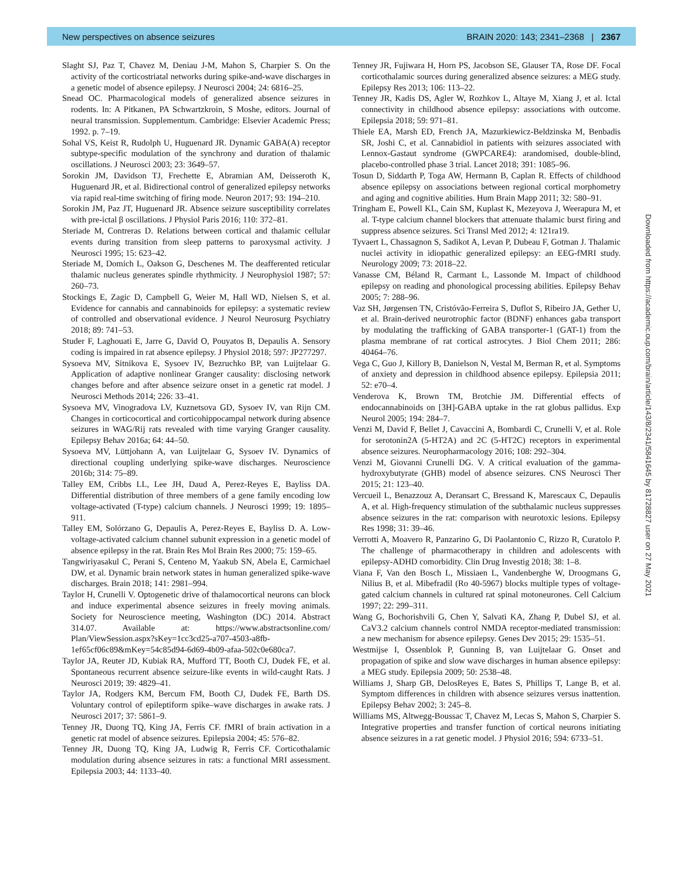New perspectives on absence seizures BRAIN 2020: 143; 2341–2368 | 2367
Slaght SJ, Paz T, Chavez M, Deniau J-M, Mahon S, Charpier S. On the activity of the corticostriatal networks during spike-and-wave discharges in a genetic model of absence epilepsy. J Neurosci 2004; 24: 6816–25.
Snead OC. Pharmacological models of generalized absence seizures in rodents. In: A Pitkanen, PA Schwartzkroin, S Moshe, editors. Journal of neural transmission. Supplementum. Cambridge: Elsevier Academic Press; 1992. p. 7–19.
Sohal VS, Keist R, Rudolph U, Huguenard JR. Dynamic GABA(A) receptor subtype-specific modulation of the synchrony and duration of thalamic oscillations. J Neurosci 2003; 23: 3649–57.
Sorokin JM, Davidson TJ, Frechette E, Abramian AM, Deisseroth K, Huguenard JR, et al. Bidirectional control of generalized epilepsy networks via rapid real-time switching of firing mode. Neuron 2017; 93: 194–210.
Sorokin JM, Paz JT, Huguenard JR. Absence seizure susceptibility correlates with pre-ictal β oscillations. J Physiol Paris 2016; 110: 372–81.
Steriade M, Contreras D. Relations between cortical and thalamic cellular events during transition from sleep patterns to paroxysmal activity. J Neurosci 1995; 15: 623–42.
Steriade M, Domich L, Oakson G, Deschenes M. The deafferented reticular thalamic nucleus generates spindle rhythmicity. J Neurophysiol 1987; 57: 260–73.
Stockings E, Zagic D, Campbell G, Weier M, Hall WD, Nielsen S, et al. Evidence for cannabis and cannabinoids for epilepsy: a systematic review of controlled and observational evidence. J Neurol Neurosurg Psychiatry 2018; 89: 741–53.
Studer F, Laghouati E, Jarre G, David O, Pouyatos B, Depaulis A. Sensory coding is impaired in rat absence epilepsy. J Physiol 2018; 597: JP277297.
Sysoeva MV, Sitnikova E, Sysoev IV, Bezruchko BP, van Luijtelaar G. Application of adaptive nonlinear Granger causality: disclosing network changes before and after absence seizure onset in a genetic rat model. J Neurosci Methods 2014; 226: 33–41.
Sysoeva MV, Vinogradova LV, Kuznetsova GD, Sysoev IV, van Rijn CM. Changes in corticocortical and corticohippocampal network during absence seizures in WAG/Rij rats revealed with time varying Granger causality. Epilepsy Behav 2016a; 64: 44–50.
Sysoeva MV, Lüttjohann A, van Luijtelaar G, Sysoev IV. Dynamics of directional coupling underlying spike-wave discharges. Neuroscience 2016b; 314: 75–89.
Talley EM, Cribbs LL, Lee JH, Daud A, Perez-Reyes E, Bayliss DA. Differential distribution of three members of a gene family encoding low voltage-activated (T-type) calcium channels. J Neurosci 1999; 19: 1895–911.
Talley EM, Solórzano G, Depaulis A, Perez-Reyes E, Bayliss D. A. Low-voltage-activated calcium channel subunit expression in a genetic model of absence epilepsy in the rat. Brain Res Mol Brain Res 2000; 75: 159–65.
Tangwiriyasakul C, Perani S, Centeno M, Yaakub SN, Abela E, Carmichael DW, et al. Dynamic brain network states in human generalized spike-wave discharges. Brain 2018; 141: 2981–994.
Taylor H, Crunelli V. Optogenetic drive of thalamocortical neurons can block and induce experimental absence seizures in freely moving animals. Society for Neuroscience meeting, Washington (DC) 2014. Abstract 314.07. Available at: https://www.abstractsonline.com/ Plan/ViewSession.aspx?sKey=1cc3cd25-a707-4503-a8fb-1ef65cf06c89&mKey=54c85d94-6d69-4b09-afaa-502c0e680ca7.
Taylor JA, Reuter JD, Kubiak RA, Mufford TT, Booth CJ, Dudek FE, et al. Spontaneous recurrent absence seizure-like events in wild-caught Rats. J Neurosci 2019; 39: 4829–41.
Taylor JA, Rodgers KM, Bercum FM, Booth CJ, Dudek FE, Barth DS. Voluntary control of epileptiform spike–wave discharges in awake rats. J Neurosci 2017; 37: 5861–9.
Tenney JR, Duong TQ, King JA, Ferris CF. fMRI of brain activation in a genetic rat model of absence seizures. Epilepsia 2004; 45: 576–82.
Tenney JR, Duong TQ, King JA, Ludwig R, Ferris CF. Corticothalamic modulation during absence seizures in rats: a functional MRI assessment. Epilepsia 2003; 44: 1133–40.
Tenney JR, Fujiwara H, Horn PS, Jacobson SE, Glauser TA, Rose DF. Focal corticothalamic sources during generalized absence seizures: a MEG study. Epilepsy Res 2013; 106: 113–22.
Tenney JR, Kadis DS, Agler W, Rozhkov L, Altaye M, Xiang J, et al. Ictal connectivity in childhood absence epilepsy: associations with outcome. Epilepsia 2018; 59: 971–81.
Thiele EA, Marsh ED, French JA, Mazurkiewicz-Beldzinska M, Benbadis SR, Joshi C, et al. Cannabidiol in patients with seizures associated with Lennox-Gastaut syndrome (GWPCARE4): arandomised, double-blind, placebo-controlled phase 3 trial. Lancet 2018; 391: 1085–96.
Tosun D, Siddarth P, Toga AW, Hermann B, Caplan R. Effects of childhood absence epilepsy on associations between regional cortical morphometry and aging and cognitive abilities. Hum Brain Mapp 2011; 32: 580–91.
Tringham E, Powell KL, Cain SM, Kuplast K, Mezeyova J, Weerapura M, et al. T-type calcium channel blockers that attenuate thalamic burst firing and suppress absence seizures. Sci Transl Med 2012; 4: 121ra19.
Tyvaert L, Chassagnon S, Sadikot A, Levan P, Dubeau F, Gotman J. Thalamic nuclei activity in idiopathic generalized epilepsy: an EEG-fMRI study. Neurology 2009; 73: 2018–22.
Vanasse CM, Béland R, Carmant L, Lassonde M. Impact of childhood epilepsy on reading and phonological processing abilities. Epilepsy Behav 2005; 7: 288–96.
Vaz SH, Jørgensen TN, Cristóvão-Ferreira S, Duflot S, Ribeiro JA, Gether U, et al. Brain-derived neurotrophic factor (BDNF) enhances gaba transport by modulating the trafficking of GABA transporter-1 (GAT-1) from the plasma membrane of rat cortical astrocytes. J Biol Chem 2011; 286: 40464–76.
Vega C, Guo J, Killory B, Danielson N, Vestal M, Berman R, et al. Symptoms of anxiety and depression in childhood absence epilepsy. Epilepsia 2011; 52: e70–4.
Venderova K, Brown TM, Brotchie JM. Differential effects of endocannabinoids on [3H]-GABA uptake in the rat globus pallidus. Exp Neurol 2005; 194: 284–7.
Venzi M, David F, Bellet J, Cavaccini A, Bombardi C, Crunelli V, et al. Role for serotonin2A (5-HT2A) and 2C (5-HT2C) receptors in experimental absence seizures. Neuropharmacology 2016; 108: 292–304.
Venzi M, Giovanni Crunelli DG. V. A critical evaluation of the gamma-hydroxybutyrate (GHB) model of absence seizures. CNS Neurosci Ther 2015; 21: 123–40.
Vercueil L, Benazzouz A, Deransart C, Bressand K, Marescaux C, Depaulis A, et al. High-frequency stimulation of the subthalamic nucleus suppresses absence seizures in the rat: comparison with neurotoxic lesions. Epilepsy Res 1998; 31: 39–46.
Verrotti A, Moavero R, Panzarino G, Di Paolantonio C, Rizzo R, Curatolo P. The challenge of pharmacotherapy in children and adolescents with epilepsy-ADHD comorbidity. Clin Drug Investig 2018; 38: 1–8.
Viana F, Van den Bosch L, Missiaen L, Vandenberghe W, Droogmans G, Nilius B, et al. Mibefradil (Ro 40-5967) blocks multiple types of voltage-gated calcium channels in cultured rat spinal motoneurones. Cell Calcium 1997; 22: 299–311.
Wang G, Bochorishvili G, Chen Y, Salvati KA, Zhang P, Dubel SJ, et al. CaV3.2 calcium channels control NMDA receptor-mediated transmission: a new mechanism for absence epilepsy. Genes Dev 2015; 29: 1535–51.
Westmijse I, Ossenblok P, Gunning B, van Luijtelaar G. Onset and propagation of spike and slow wave discharges in human absence epilepsy: a MEG study. Epilepsia 2009; 50: 2538–48.
Williams J, Sharp GB, DelosReyes E, Bates S, Phillips T, Lange B, et al. Symptom differences in children with absence seizures versus inattention. Epilepsy Behav 2002; 3: 245–8.
Williams MS, Altwegg-Boussac T, Chavez M, Lecas S, Mahon S, Charpier S. Integrative properties and transfer function of cortical neurons initiating absence seizures in a rat genetic model. J Physiol 2016; 594: 6733–51.
Downloaded from https://academic.oup.com/brain/article/143/8/2341/5841645 by 81728827 user on 27 May 2021